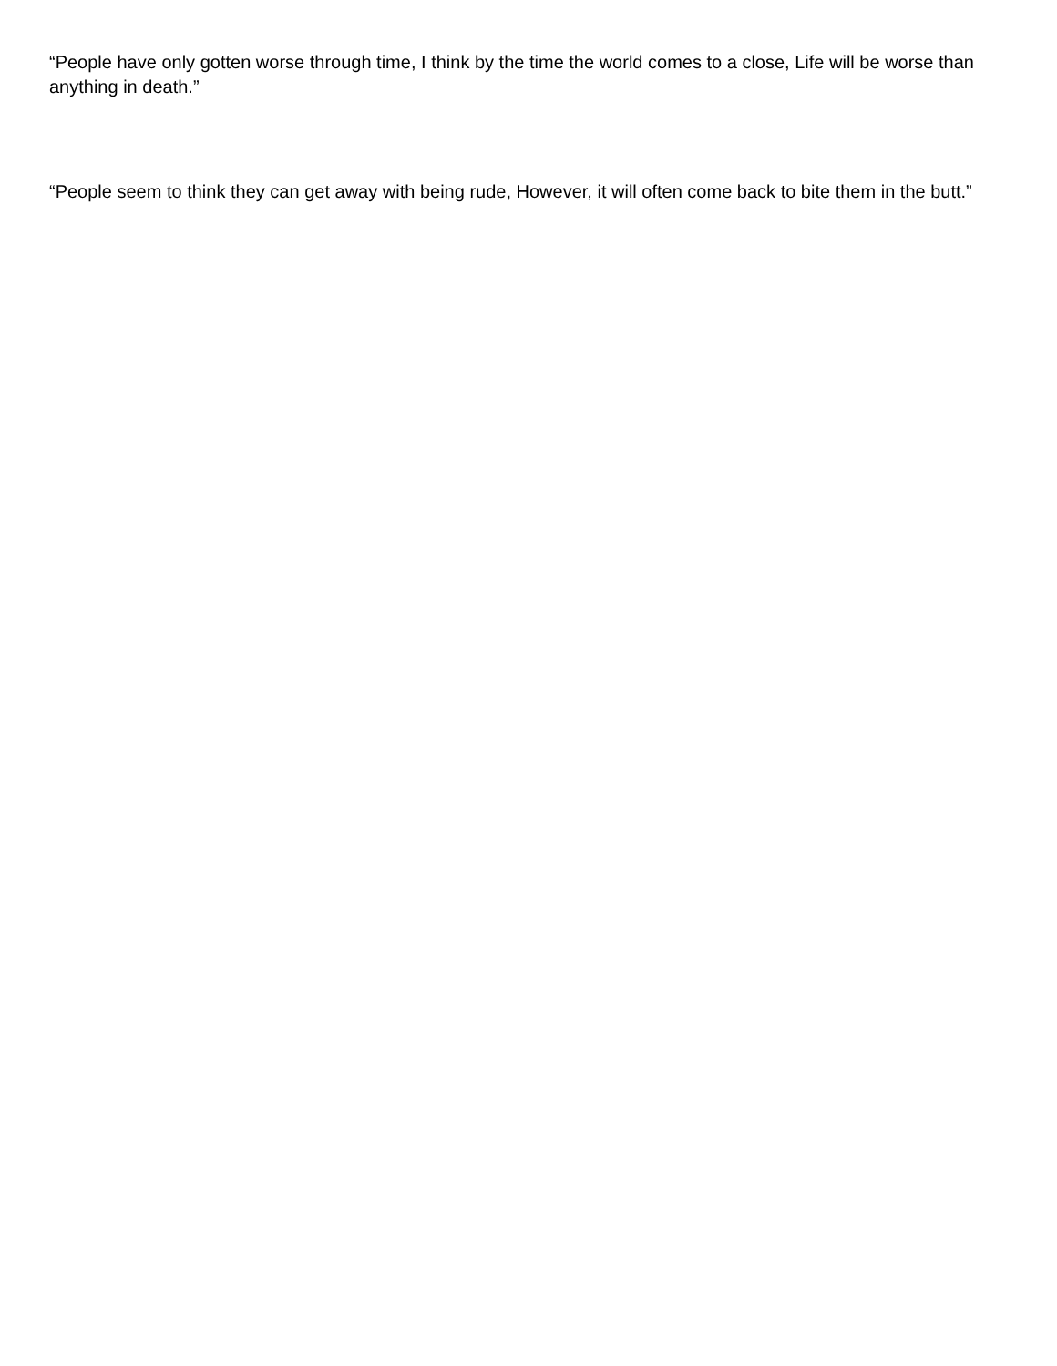“People have only gotten worse through time, I think by the time the world comes to a close, Life will be worse than anything in death.”
“People seem to think they can get away with being rude, However, it will often come back to bite them in the butt.”